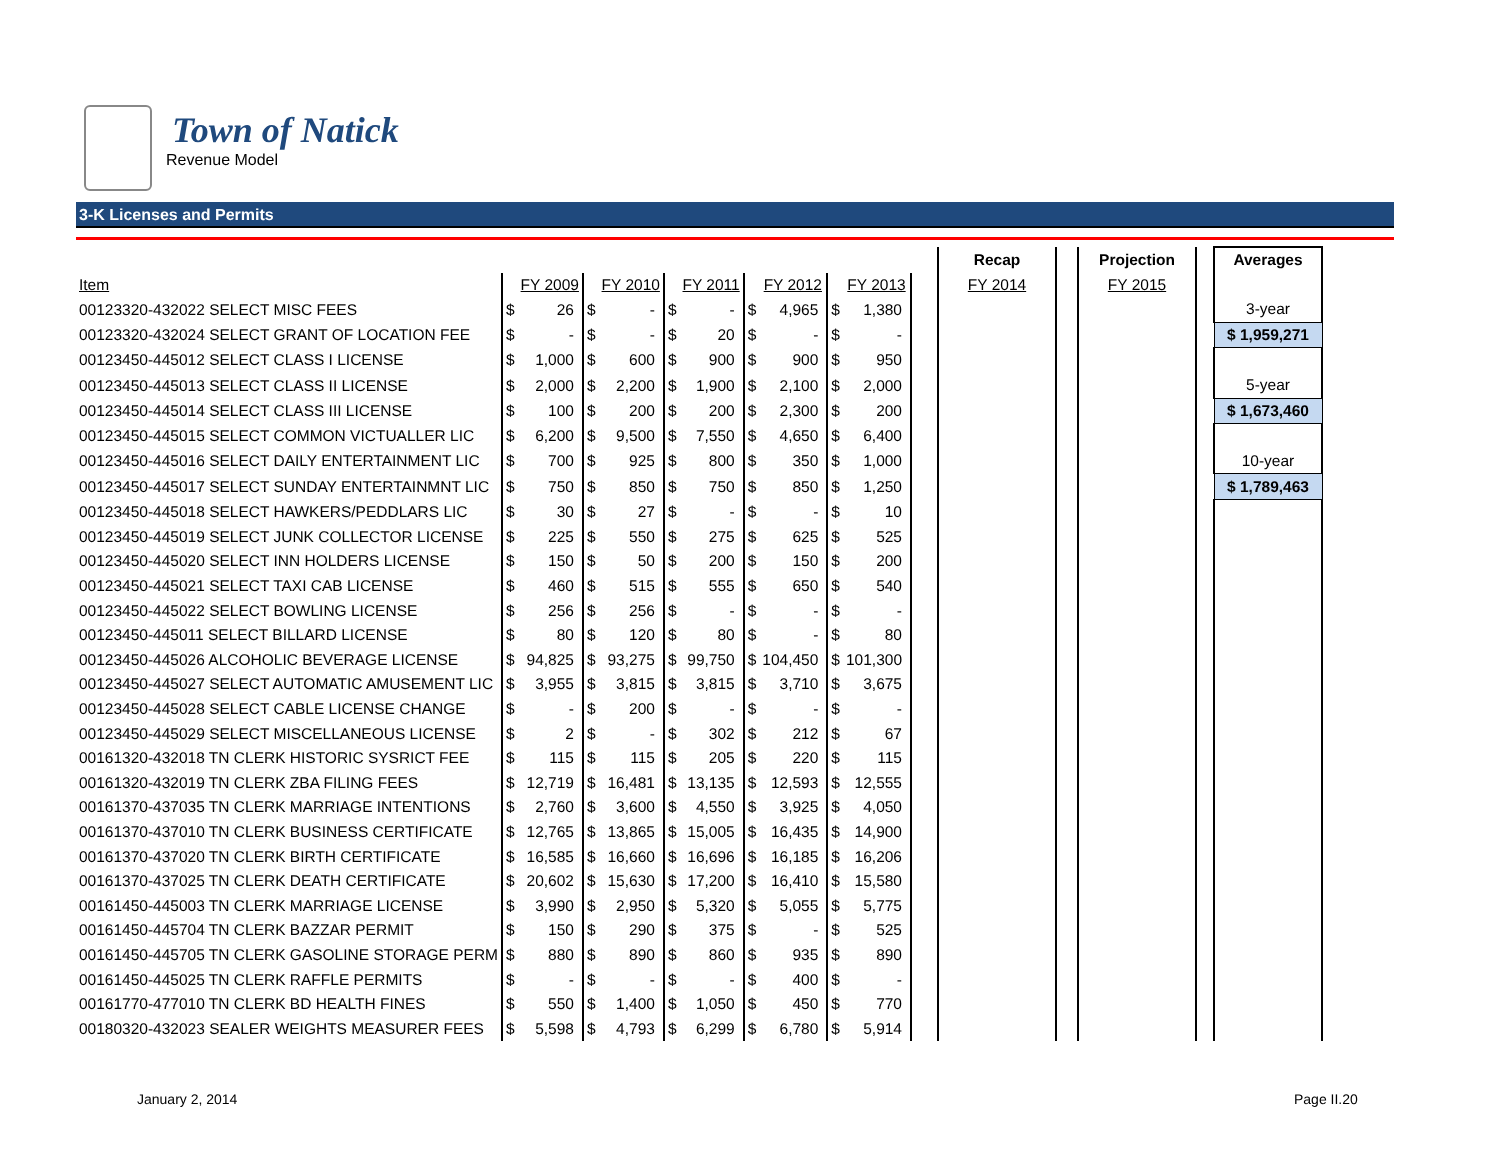Town of Natick
Revenue Model
3-K Licenses and Permits
| | | | | | | | | | | | | Recap | | Projection | | Averages |
| --- | --- | --- | --- | --- | --- | --- | --- | --- | --- | --- | --- | --- | --- | --- | --- | --- |
| Item | | FY 2009 | | FY 2010 | | FY 2011 | | FY 2012 | | FY 2013 | | FY 2014 | | FY 2015 | | |
| 00123320-432022 SELECT MISC FEES | $ | 26 | $ | - | $ | - | $ | 4,965 | $ | 1,380 | | | | | | 3-year |
| 00123320-432024 SELECT GRANT OF LOCATION FEE | $ | - | $ | - | $ | 20 | $ | - | $ | - | | | | | | $ 1,959,271 |
| 00123450-445012 SELECT CLASS I LICENSE | $ | 1,000 | $ | 600 | $ | 900 | $ | 900 | $ | 950 | | | | | | |
| 00123450-445013 SELECT CLASS II LICENSE | $ | 2,000 | $ | 2,200 | $ | 1,900 | $ | 2,100 | $ | 2,000 | | | | | | 5-year |
| 00123450-445014 SELECT CLASS III LICENSE | $ | 100 | $ | 200 | $ | 200 | $ | 2,300 | $ | 200 | | | | | | $ 1,673,460 |
| 00123450-445015 SELECT COMMON VICTUALLER LIC | $ | 6,200 | $ | 9,500 | $ | 7,550 | $ | 4,650 | $ | 6,400 | | | | | | |
| 00123450-445016 SELECT DAILY ENTERTAINMENT LIC | $ | 700 | $ | 925 | $ | 800 | $ | 350 | $ | 1,000 | | | | | | 10-year |
| 00123450-445017 SELECT SUNDAY ENTERTAINMNT LIC | $ | 750 | $ | 850 | $ | 750 | $ | 850 | $ | 1,250 | | | | | | $ 1,789,463 |
| 00123450-445018 SELECT HAWKERS/PEDDLARS LIC | $ | 30 | $ | 27 | $ | - | $ | - | $ | 10 | | | | | | |
| 00123450-445019 SELECT JUNK COLLECTOR LICENSE | $ | 225 | $ | 550 | $ | 275 | $ | 625 | $ | 525 | | | | | | |
| 00123450-445020 SELECT INN HOLDERS LICENSE | $ | 150 | $ | 50 | $ | 200 | $ | 150 | $ | 200 | | | | | | |
| 00123450-445021 SELECT TAXI CAB LICENSE | $ | 460 | $ | 515 | $ | 555 | $ | 650 | $ | 540 | | | | | | |
| 00123450-445022 SELECT BOWLING LICENSE | $ | 256 | $ | 256 | $ | - | $ | - | $ | - | | | | | | |
| 00123450-445011 SELECT BILLARD LICENSE | $ | 80 | $ | 120 | $ | 80 | $ | - | $ | 80 | | | | | | |
| 00123450-445026 ALCOHOLIC BEVERAGE LICENSE | $ | 94,825 | $ | 93,275 | $ | 99,750 | $ | 104,450 | $ | 101,300 | | | | | | |
| 00123450-445027 SELECT AUTOMATIC AMUSEMENT LIC | $ | 3,955 | $ | 3,815 | $ | 3,815 | $ | 3,710 | $ | 3,675 | | | | | | |
| 00123450-445028 SELECT CABLE LICENSE CHANGE | $ | - | $ | 200 | $ | - | $ | - | $ | - | | | | | | |
| 00123450-445029 SELECT MISCELLANEOUS LICENSE | $ | 2 | $ | - | $ | 302 | $ | 212 | $ | 67 | | | | | | |
| 00161320-432018 TN CLERK HISTORIC SYSRICT FEE | $ | 115 | $ | 115 | $ | 205 | $ | 220 | $ | 115 | | | | | | |
| 00161320-432019 TN CLERK ZBA FILING FEES | $ | 12,719 | $ | 16,481 | $ | 13,135 | $ | 12,593 | $ | 12,555 | | | | | | |
| 00161370-437035 TN CLERK MARRIAGE INTENTIONS | $ | 2,760 | $ | 3,600 | $ | 4,550 | $ | 3,925 | $ | 4,050 | | | | | | |
| 00161370-437010 TN CLERK BUSINESS CERTIFICATE | $ | 12,765 | $ | 13,865 | $ | 15,005 | $ | 16,435 | $ | 14,900 | | | | | | |
| 00161370-437020 TN CLERK BIRTH CERTIFICATE | $ | 16,585 | $ | 16,660 | $ | 16,696 | $ | 16,185 | $ | 16,206 | | | | | | |
| 00161370-437025 TN CLERK DEATH CERTIFICATE | $ | 20,602 | $ | 15,630 | $ | 17,200 | $ | 16,410 | $ | 15,580 | | | | | | |
| 00161450-445003 TN CLERK MARRIAGE LICENSE | $ | 3,990 | $ | 2,950 | $ | 5,320 | $ | 5,055 | $ | 5,775 | | | | | | |
| 00161450-445704 TN CLERK BAZZAR PERMIT | $ | 150 | $ | 290 | $ | 375 | $ | - | $ | 525 | | | | | | |
| 00161450-445705 TN CLERK GASOLINE STORAGE PERM | $ | 880 | $ | 890 | $ | 860 | $ | 935 | $ | 890 | | | | | | |
| 00161450-445025 TN CLERK RAFFLE PERMITS | $ | - | $ | - | $ | - | $ | 400 | $ | - | | | | | | |
| 00161770-477010 TN CLERK BD HEALTH FINES | $ | 550 | $ | 1,400 | $ | 1,050 | $ | 450 | $ | 770 | | | | | | |
| 00180320-432023 SEALER WEIGHTS MEASURER FEES | $ | 5,598 | $ | 4,793 | $ | 6,299 | $ | 6,780 | $ | 5,914 | | | | | | |
January 2, 2014 Page II.20